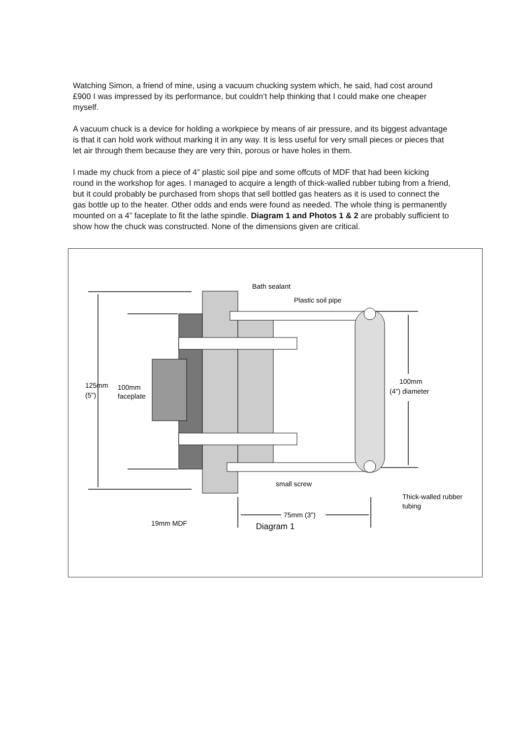Watching Simon, a friend of mine, using a vacuum chucking system which, he said, had cost around £900 I was impressed by its performance, but couldn’t help thinking that I could make one cheaper myself.
A vacuum chuck is a device for holding a workpiece by means of air pressure, and its biggest advantage is that it can hold work without marking it in any way. It is less useful for very small pieces or pieces that let air through them because they are very thin, porous or have holes in them.
I made my chuck from a piece of 4” plastic soil pipe and some offcuts of MDF that had been kicking round in the workshop for ages. I managed to acquire a length of thick-walled rubber tubing from a friend, but it could probably be purchased from shops that sell bottled gas heaters as it is used to connect the gas bottle up to the heater. Other odds and ends were found as needed. The whole thing is permanently mounted on a 4” faceplate to fit the lathe spindle. Diagram 1 and Photos 1 & 2 are probably sufficient to show how the chuck was constructed. None of the dimensions given are critical.
Bath sealant
Plastic soil pipe
125mm
(5")
100mm
faceplate
100mm
(4") diameter
small screw
Thick-walled rubber
tubing
75mm (3")
19mm MDF
Diagram 1